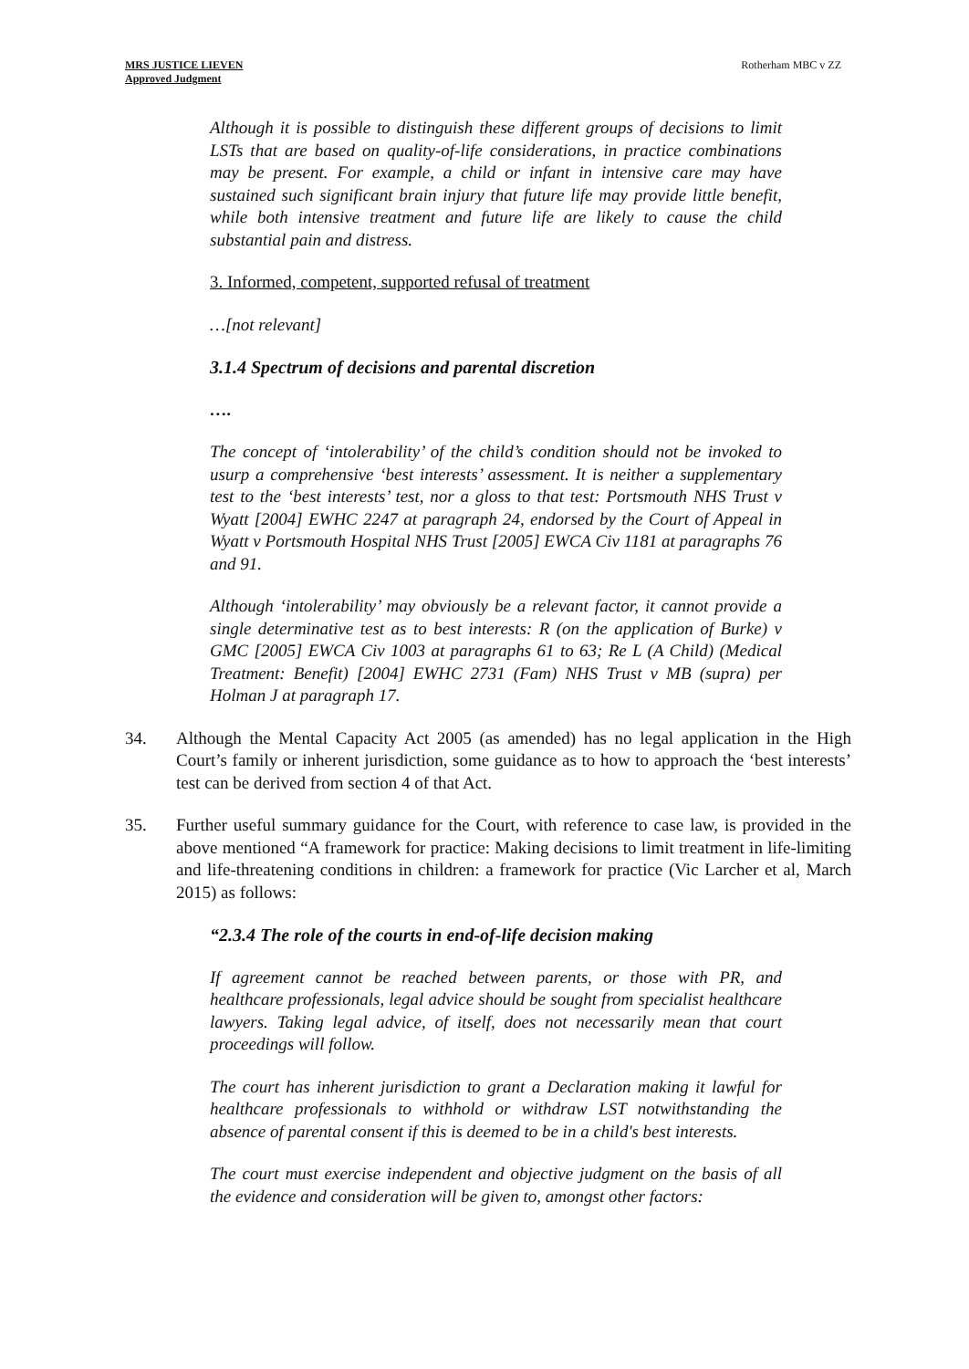MRS JUSTICE LIEVEN
Approved Judgment
Rotherham MBC v ZZ
Although it is possible to distinguish these different groups of decisions to limit LSTs that are based on quality-of-life considerations, in practice combinations may be present. For example, a child or infant in intensive care may have sustained such significant brain injury that future life may provide little benefit, while both intensive treatment and future life are likely to cause the child substantial pain and distress.
3. Informed, competent, supported refusal of treatment
…[not relevant]
3.1.4 Spectrum of decisions and parental discretion
….
The concept of ‘intolerability’ of the child’s condition should not be invoked to usurp a comprehensive ‘best interests’ assessment. It is neither a supplementary test to the ‘best interests’ test, nor a gloss to that test: Portsmouth NHS Trust v Wyatt [2004] EWHC 2247 at paragraph 24, endorsed by the Court of Appeal in Wyatt v Portsmouth Hospital NHS Trust [2005] EWCA Civ 1181 at paragraphs 76 and 91.
Although ‘intolerability’ may obviously be a relevant factor, it cannot provide a single determinative test as to best interests: R (on the application of Burke) v GMC [2005] EWCA Civ 1003 at paragraphs 61 to 63; Re L (A Child) (Medical Treatment: Benefit) [2004] EWHC 2731 (Fam) NHS Trust v MB (supra) per Holman J at paragraph 17.
34. Although the Mental Capacity Act 2005 (as amended) has no legal application in the High Court’s family or inherent jurisdiction, some guidance as to how to approach the ‘best interests’ test can be derived from section 4 of that Act.
35. Further useful summary guidance for the Court, with reference to case law, is provided in the above mentioned “A framework for practice: Making decisions to limit treatment in life-limiting and life-threatening conditions in children: a framework for practice (Vic Larcher et al, March 2015) as follows:
“2.3.4 The role of the courts in end-of-life decision making
If agreement cannot be reached between parents, or those with PR, and healthcare professionals, legal advice should be sought from specialist healthcare lawyers. Taking legal advice, of itself, does not necessarily mean that court proceedings will follow.
The court has inherent jurisdiction to grant a Declaration making it lawful for healthcare professionals to withhold or withdraw LST notwithstanding the absence of parental consent if this is deemed to be in a child's best interests.
The court must exercise independent and objective judgment on the basis of all the evidence and consideration will be given to, amongst other factors: